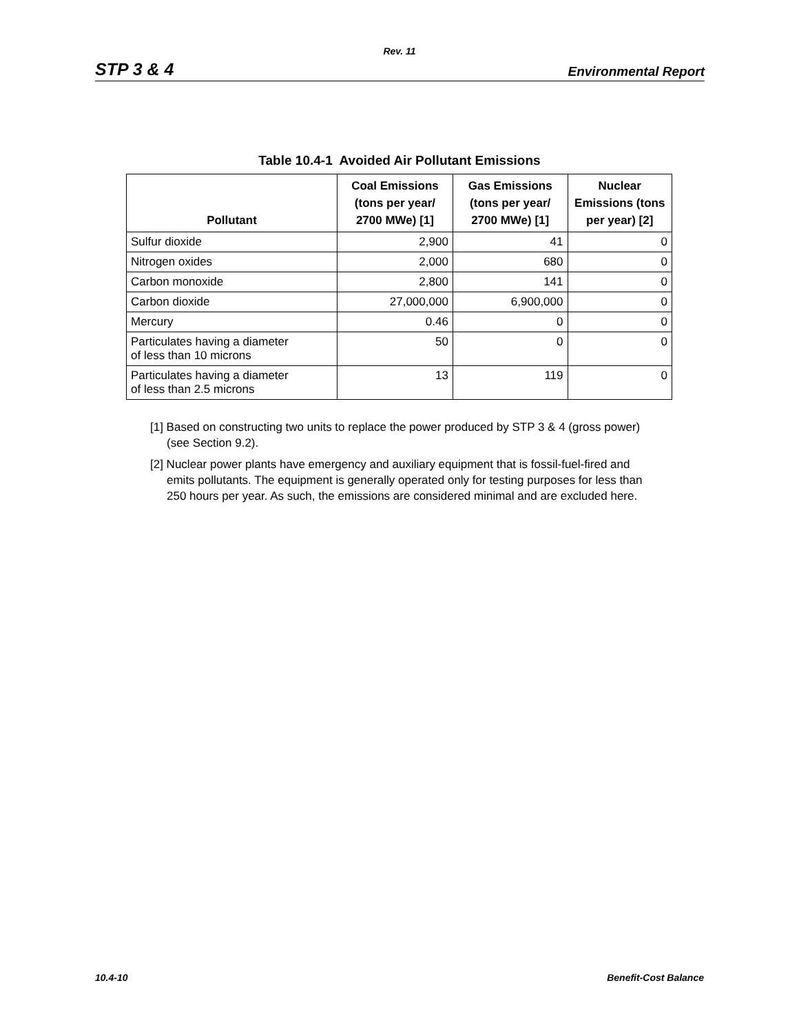Rev. 11
STP 3 & 4 Environmental Report
Table 10.4-1 Avoided Air Pollutant Emissions
| Pollutant | Coal Emissions (tons per year/ 2700 MWe) [1] | Gas Emissions (tons per year/ 2700 MWe) [1] | Nuclear Emissions (tons per year) [2] |
| --- | --- | --- | --- |
| Sulfur dioxide | 2,900 | 41 | 0 |
| Nitrogen oxides | 2,000 | 680 | 0 |
| Carbon monoxide | 2,800 | 141 | 0 |
| Carbon dioxide | 27,000,000 | 6,900,000 | 0 |
| Mercury | 0.46 | 0 | 0 |
| Particulates having a diameter of less than 10 microns | 50 | 0 | 0 |
| Particulates having a diameter of less than 2.5 microns | 13 | 119 | 0 |
[1] Based on constructing two units to replace the power produced by STP 3 & 4 (gross power) (see Section 9.2).
[2] Nuclear power plants have emergency and auxiliary equipment that is fossil-fuel-fired and emits pollutants. The equipment is generally operated only for testing purposes for less than 250 hours per year. As such, the emissions are considered minimal and are excluded here.
10.4-10 Benefit-Cost Balance